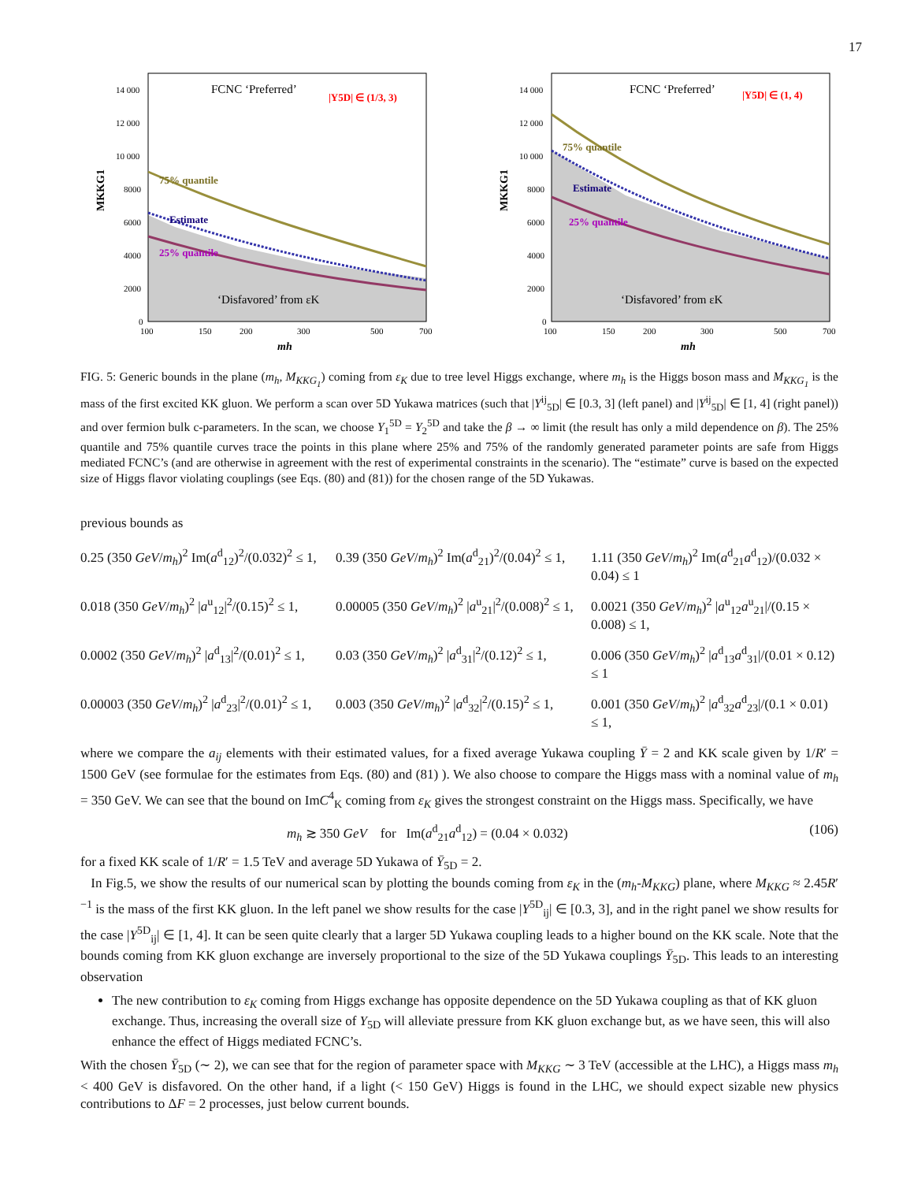17
FCNC ‘Preferred’
|Y5D| ∈ (1/3, 3)
75% quantile
Estimate
25% quantile
‘Disfavored’ from εK
14 000
12 000
10 000
8000
6000
4000
2000
0
100
150
200
300
500
700
mh
MKKG1
FCNC ‘Preferred’
|Y5D| ∈ (1, 4)
75% quantile
Estimate
25% quantile
‘Disfavored’ from εK
14 000
12 000
10 000
8000
6000
4000
2000
0
100
150
200
300
500
700
mh
MKKG1
FIG. 5: Generic bounds in the plane (m<sub>h</sub>, M<sub>KKG<sub>1</sub></sub>) coming from ε<sub>K</sub> due to tree level Higgs exchange, where m<sub>h</sub> is the Higgs boson mass and M<sub>KKG<sub>1</sub></sub> is the mass of the first excited KK gluon. We perform a scan over 5D Yukawa matrices (such that |Y<sup>ij</sup><sub>5D</sub>| ∈ [0.3, 3] (left panel) and |Y<sup>ij</sup><sub>5D</sub>| ∈ [1, 4] (right panel)) and over fermion bulk c-parameters. In the scan, we choose Y<sub>1</sub><sup>5D</sup> = Y<sub>2</sub><sup>5D</sup> and take the β → ∞ limit (the result has only a mild dependence on β). The 25% quantile and 75% quantile curves trace the points in this plane where 25% and 75% of the randomly generated parameter points are safe from Higgs mediated FCNC’s (and are otherwise in agreement with the rest of experimental constraints in the scenario). The “estimate” curve is based on the expected size of Higgs flavor violating couplings (see Eqs. (80) and (81)) for the chosen range of the 5D Yukawas.
previous bounds as
0.25 (350 GeV/m<sub>h</sub>)<sup>2</sup> Im(a<sup>d</sup><sub>12</sub>)<sup>2</sup>/(0.032)<sup>2</sup> ≤ 1,
0.39 (350 GeV/m<sub>h</sub>)<sup>2</sup> Im(a<sup>d</sup><sub>21</sub>)<sup>2</sup>/(0.04)<sup>2</sup> ≤ 1,
1.11 (350 GeV/m<sub>h</sub>)<sup>2</sup> Im(a<sup>d</sup><sub>21</sub>a<sup>d</sup><sub>12</sub>)/(0.032 × 0.04) ≤ 1
0.018 (350 GeV/m<sub>h</sub>)<sup>2</sup> |a<sup>u</sup><sub>12</sub>|<sup>2</sup>/(0.15)<sup>2</sup> ≤ 1,
0.00005 (350 GeV/m<sub>h</sub>)<sup>2</sup> |a<sup>u</sup><sub>21</sub>|<sup>2</sup>/(0.008)<sup>2</sup> ≤ 1,
0.0021 (350 GeV/m<sub>h</sub>)<sup>2</sup> |a<sup>u</sup><sub>12</sub>a<sup>u</sup><sub>21</sub>|/(0.15 × 0.008) ≤ 1,
0.0002 (350 GeV/m<sub>h</sub>)<sup>2</sup> |a<sup>d</sup><sub>13</sub>|<sup>2</sup>/(0.01)<sup>2</sup> ≤ 1,
0.03 (350 GeV/m<sub>h</sub>)<sup>2</sup> |a<sup>d</sup><sub>31</sub>|<sup>2</sup>/(0.12)<sup>2</sup> ≤ 1,
0.006 (350 GeV/m<sub>h</sub>)<sup>2</sup> |a<sup>d</sup><sub>13</sub>a<sup>d</sup><sub>31</sub>|/(0.01 × 0.12) ≤ 1
0.00003 (350 GeV/m<sub>h</sub>)<sup>2</sup> |a<sup>d</sup><sub>23</sub>|<sup>2</sup>/(0.01)<sup>2</sup> ≤ 1,
0.003 (350 GeV/m<sub>h</sub>)<sup>2</sup> |a<sup>d</sup><sub>32</sub>|<sup>2</sup>/(0.15)<sup>2</sup> ≤ 1,
0.001 (350 GeV/m<sub>h</sub>)<sup>2</sup> |a<sup>d</sup><sub>32</sub>a<sup>d</sup><sub>23</sub>|/(0.1 × 0.01) ≤ 1,
where we compare the a<sub>ij</sub> elements with their estimated values, for a fixed average Yukawa coupling Ȳ = 2 and KK scale given by 1/R′ = 1500 GeV (see formulae for the estimates from Eqs. (80) and (81) ). We also choose to compare the Higgs mass with a nominal value of m<sub>h</sub> = 350 GeV. We can see that the bound on ImC<sup>4</sup><sub>K</sub> coming from ε<sub>K</sub> gives the strongest constraint on the Higgs mass. Specifically, we have
m<sub>h</sub> ≳ 350 GeV for Im(a<sup>d</sup><sub>21</sub>a<sup>d</sup><sub>12</sub>) = (0.04 × 0.032) (106)
for a fixed KK scale of 1/R′ = 1.5 TeV and average 5D Yukawa of Ȳ<sub>5D</sub> = 2.
In Fig.5, we show the results of our numerical scan by plotting the bounds coming from ε<sub>K</sub> in the (m<sub>h</sub>-M<sub>KKG</sub>) plane, where M<sub>KKG</sub> ≈ 2.45R′<sup>−1</sup> is the mass of the first KK gluon. In the left panel we show results for the case |Y<sup>5D</sup><sub>ij</sub>| ∈ [0.3, 3], and in the right panel we show results for the case |Y<sup>5D</sup><sub>ij</sub>| ∈ [1, 4]. It can be seen quite clearly that a larger 5D Yukawa coupling leads to a higher bound on the KK scale. Note that the bounds coming from KK gluon exchange are inversely proportional to the size of the 5D Yukawa couplings Ȳ<sub>5D</sub>. This leads to an interesting observation
The new contribution to ε<sub>K</sub> coming from Higgs exchange has opposite dependence on the 5D Yukawa coupling as that of KK gluon exchange. Thus, increasing the overall size of Y<sub>5D</sub> will alleviate pressure from KK gluon exchange but, as we have seen, this will also enhance the effect of Higgs mediated FCNC’s.
With the chosen Ȳ<sub>5D</sub> (∼ 2), we can see that for the region of parameter space with M<sub>KKG</sub> ∼ 3 TeV (accessible at the LHC), a Higgs mass m<sub>h</sub> < 400 GeV is disfavored. On the other hand, if a light (< 150 GeV) Higgs is found in the LHC, we should expect sizable new physics contributions to ΔF = 2 processes, just below current bounds.